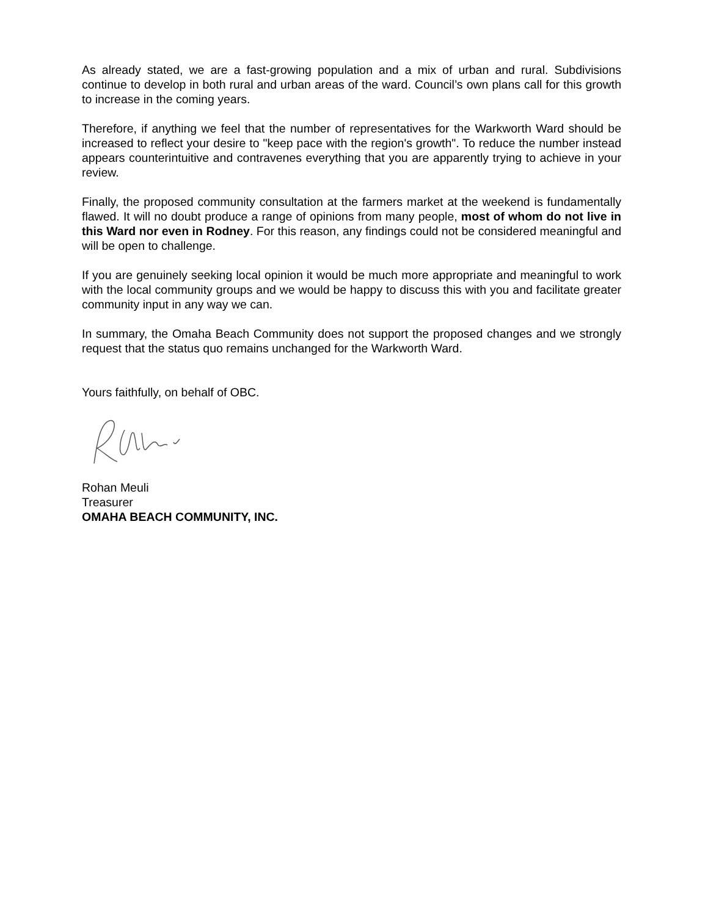As already stated, we are a fast-growing population and a mix of urban and rural. Subdivisions continue to develop in both rural and urban areas of the ward. Council’s own plans call for this growth to increase in the coming years.
Therefore, if anything we feel that the number of representatives for the Warkworth Ward should be increased to reflect your desire to "keep pace with the region's growth". To reduce the number instead appears counterintuitive and contravenes everything that you are apparently trying to achieve in your review.
Finally, the proposed community consultation at the farmers market at the weekend is fundamentally flawed. It will no doubt produce a range of opinions from many people, most of whom do not live in this Ward nor even in Rodney. For this reason, any findings could not be considered meaningful and will be open to challenge.
If you are genuinely seeking local opinion it would be much more appropriate and meaningful to work with the local community groups and we would be happy to discuss this with you and facilitate greater community input in any way we can.
In summary, the Omaha Beach Community does not support the proposed changes and we strongly request that the status quo remains unchanged for the Warkworth Ward.
Yours faithfully, on behalf of OBC.
Rohan Meuli
Treasurer
OMAHA BEACH COMMUNITY, INC.